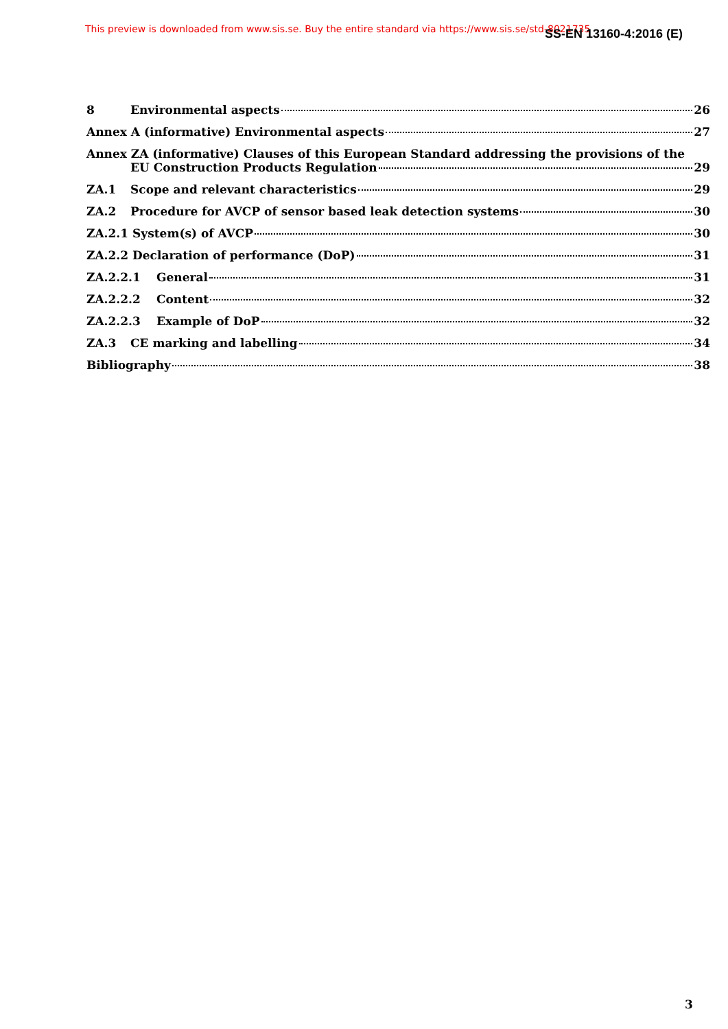This preview is downloaded from www.sis.se. Buy the entire standard via https://www.sis.se/std-8021735 SS-EN 13160-4:2016 (E)
8 Environmental aspects 26
Annex A (informative) Environmental aspects 27
Annex ZA (informative) Clauses of this European Standard addressing the provisions of the
EU Construction Products Regulation 29
ZA.1 Scope and relevant characteristics 29
ZA.2 Procedure for AVCP of sensor based leak detection systems 30
ZA.2.1 System(s) of AVCP 30
ZA.2.2 Declaration of performance (DoP) 31
ZA.2.2.1 General 31
ZA.2.2.2 Content 32
ZA.2.2.3 Example of DoP 32
ZA.3 CE marking and labelling 34
Bibliography 38
3